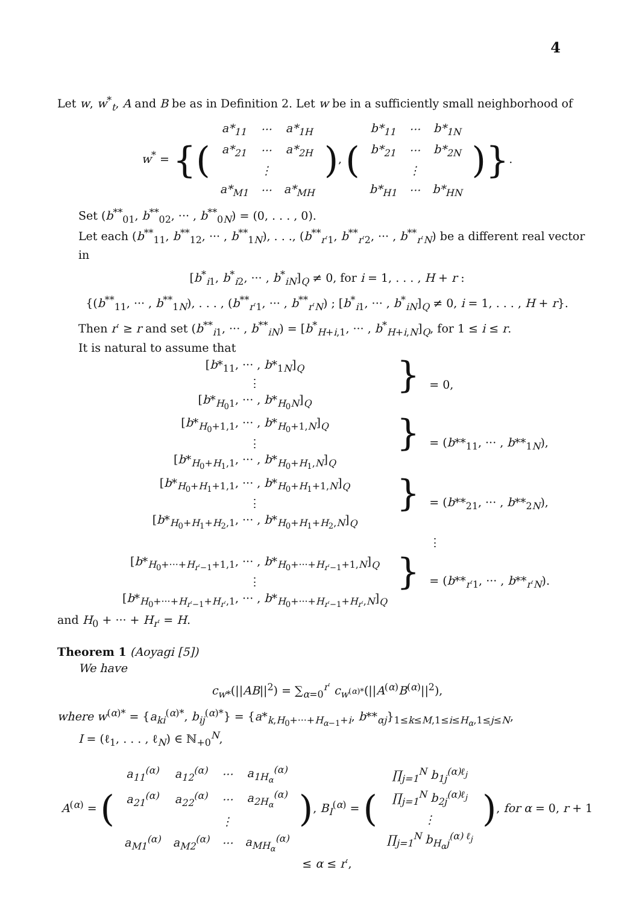4
Let w, w<sup>*</sup><sub>t</sub>, A and B be as in Definition 2. Let w be in a sufficiently small neighborhood of
w<sup>*</sup> = {(
| a*<sub>11</sub> | ··· | a*<sub>1H</sub> |
| a*<sub>21</sub> | ··· | a*<sub>2H</sub> |
| | ⋮ | |
| a*<sub>M1</sub> | ··· | a*<sub>MH</sub> |
), (
| b*<sub>11</sub> | ··· | b*<sub>1N</sub> |
| b*<sub>21</sub> | ··· | b*<sub>2N</sub> |
| | ⋮ | |
| b*<sub>H1</sub> | ··· | b*<sub>HN</sub> |
)}.
Set (b<sup>**</sup><sub>01</sub>, b<sup>**</sup><sub>02</sub>, ··· , b<sup>**</sup><sub>0N</sub>) = (0, . . . , 0).
Let each (b<sup>**</sup><sub>11</sub>, b<sup>**</sup><sub>12</sub>, ··· , b<sup>**</sup><sub>1N</sub>), . . ., (b<sup>**</sup><sub>r′1</sub>, b<sup>**</sup><sub>r′2</sub>, ··· , b<sup>**</sup><sub>r′N</sub>) be a different real vector in
[b<sup>*</sup><sub>i1</sub>, b<sup>*</sup><sub>i2</sub>, ··· , b<sup>*</sup><sub>iN</sub>]<sub>Q</sub> ≠ 0, for i = 1, . . . , H + r :
{(b<sup>**</sup><sub>11</sub>, ··· , b<sup>**</sup><sub>1N</sub>), . . . , (b<sup>**</sup><sub>r′1</sub>, ··· , b<sup>**</sup><sub>r′N</sub>) ; [b<sup>*</sup><sub>i1</sub>, ··· , b<sup>*</sup><sub>iN</sub>]<sub>Q</sub> ≠ 0, i = 1, . . . , H + r}.
Then r′ ≥ r and set (b<sup>**</sup><sub>i1</sub>, ··· , b<sup>**</sup><sub>iN</sub>) = [b<sup>*</sup><sub>H+i,1</sub>, ··· , b<sup>*</sup><sub>H+i,N</sub>]<sub>Q</sub>, for 1 ≤ i ≤ r.
It is natural to assume that
| [ b *<sub>11</sub>, ··· , b *<sub>1N</sub>]<sub>Q</sub> ⋮ [ b *<sub>H<sub>0</sub>1</sub>, ··· , b *<sub>H<sub>0</sub>N</sub>]<sub>Q</sub> | } | = 0, |
| [ b *<sub>H<sub>0</sub>+1,1</sub>, ··· , b *<sub>H<sub>0</sub>+1,N</sub>]<sub>Q</sub> ⋮ [ b *<sub>H<sub>0</sub>+H<sub>1</sub>,1</sub>, ··· , b *<sub>H<sub>0</sub>+H<sub>1</sub>,N</sub>]<sub>Q</sub> | } | = ( b **<sub>11</sub>, ··· , b **<sub>1N</sub>), |
| [ b *<sub>H<sub>0</sub>+H<sub>1</sub>+1,1</sub>, ··· , b *<sub>H<sub>0</sub>+H<sub>1</sub>+1,N</sub>]<sub>Q</sub> ⋮ [ b *<sub>H<sub>0</sub>+H<sub>1</sub>+H<sub>2</sub>,1</sub>, ··· , b *<sub>H<sub>0</sub>+H<sub>1</sub>+H<sub>2</sub>,N</sub>]<sub>Q</sub> | } | = ( b **<sub>21</sub>, ··· , b **<sub>2N</sub>), |
| | | ⋮ |
| [ b *<sub>H<sub>0</sub>+···+H<sub>r′−1</sub>+1,1</sub>, ··· , b *<sub>H<sub>0</sub>+···+H<sub>r′−1</sub>+1,N</sub>]<sub>Q</sub> ⋮ [ b *<sub>H<sub>0</sub>+···+H<sub>r′−1</sub>+H<sub>r′</sub>,1</sub>, ··· , b *<sub>H<sub>0</sub>+···+H<sub>r′−1</sub>+H<sub>r′</sub>,N</sub>]<sub>Q</sub> | } | = ( b **<sub>r′1</sub>, ··· , b **<sub>r′N</sub>). |
and H<sub>0</sub> + ··· + H<sub>r′</sub> = H.
Theorem 1 (Aoyagi [5])
We have
c<sub>w*</sub>(||AB||<sup>2</sup>) = ∑<sub>α=0</sub><sup>r′</sup> c<sub>w<sup>(α)*</sup></sub>(||A<sup>(α)</sup>B<sup>(α)</sup>||<sup>2</sup>),
where w<sup>(α)*</sup> = {a<sub>ki</sub><sup>(α)*</sup>, b<sub>ij</sub><sup>(α)*</sup>} = {a*<sub>k,H<sub>0</sub>+···+H<sub>α−1</sub>+i</sub>, b**<sub>αj</sub>}<sub>1≤k≤M,1≤i≤H<sub>α</sub>,1≤j≤N</sub>,
I = (ℓ<sub>1</sub>, . . . , ℓ<sub>N</sub>) ∈ ℕ<sub>+0</sub><sup>N</sup>,
A<sup>(α)</sup> = (
| a<sub>11</sub><sup>(α)</sup> | a<sub>12</sub><sup>(α)</sup> | ··· | a<sub>1H<sub>α</sub></sub><sup>(α)</sup> |
| a<sub>21</sub><sup>(α)</sup> | a<sub>22</sub><sup>(α)</sup> | ··· | a<sub>2H<sub>α</sub></sub><sup>(α)</sup> |
| | | ⋮ | |
| a<sub>M1</sub><sup>(α)</sup> | a<sub>M2</sub><sup>(α)</sup> | ··· | a<sub>MH<sub>α</sub></sub><sup>(α)</sup> |
), B<sub>I</sub><sup>(α)</sup> = (
| ∏<sub>j=1</sub><sup>N</sup> b<sub>1j</sub><sup>(α)ℓ<sub>j</sub></sup> |
| ∏<sub>j=1</sub><sup>N</sup> b<sub>2j</sub><sup>(α)ℓ<sub>j</sub></sup> |
| ⋮ |
| ∏<sub>j=1</sub><sup>N</sup> b<sub>H<sub>α</sub>j</sub><sup>(α) ℓ<sub>j</sub></sup> |
), for α = 0, r + 1 ≤ α ≤ r′,